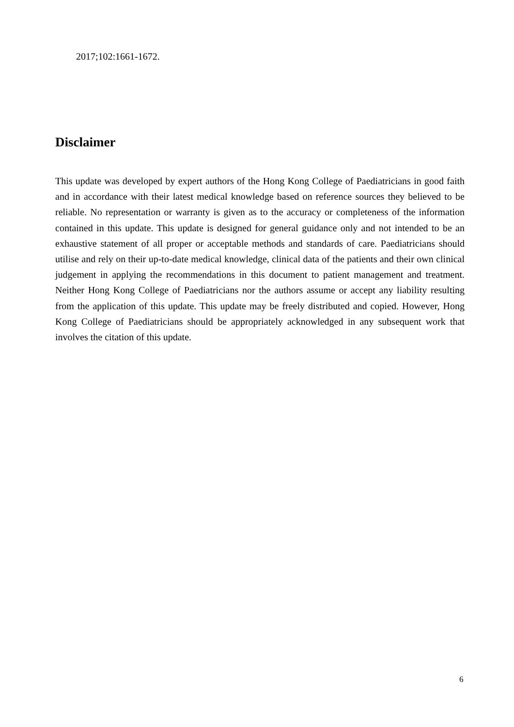2017;102:1661-1672.
Disclaimer
This update was developed by expert authors of the Hong Kong College of Paediatricians in good faith and in accordance with their latest medical knowledge based on reference sources they believed to be reliable. No representation or warranty is given as to the accuracy or completeness of the information contained in this update. This update is designed for general guidance only and not intended to be an exhaustive statement of all proper or acceptable methods and standards of care. Paediatricians should utilise and rely on their up-to-date medical knowledge, clinical data of the patients and their own clinical judgement in applying the recommendations in this document to patient management and treatment. Neither Hong Kong College of Paediatricians nor the authors assume or accept any liability resulting from the application of this update. This update may be freely distributed and copied. However, Hong Kong College of Paediatricians should be appropriately acknowledged in any subsequent work that involves the citation of this update.
6